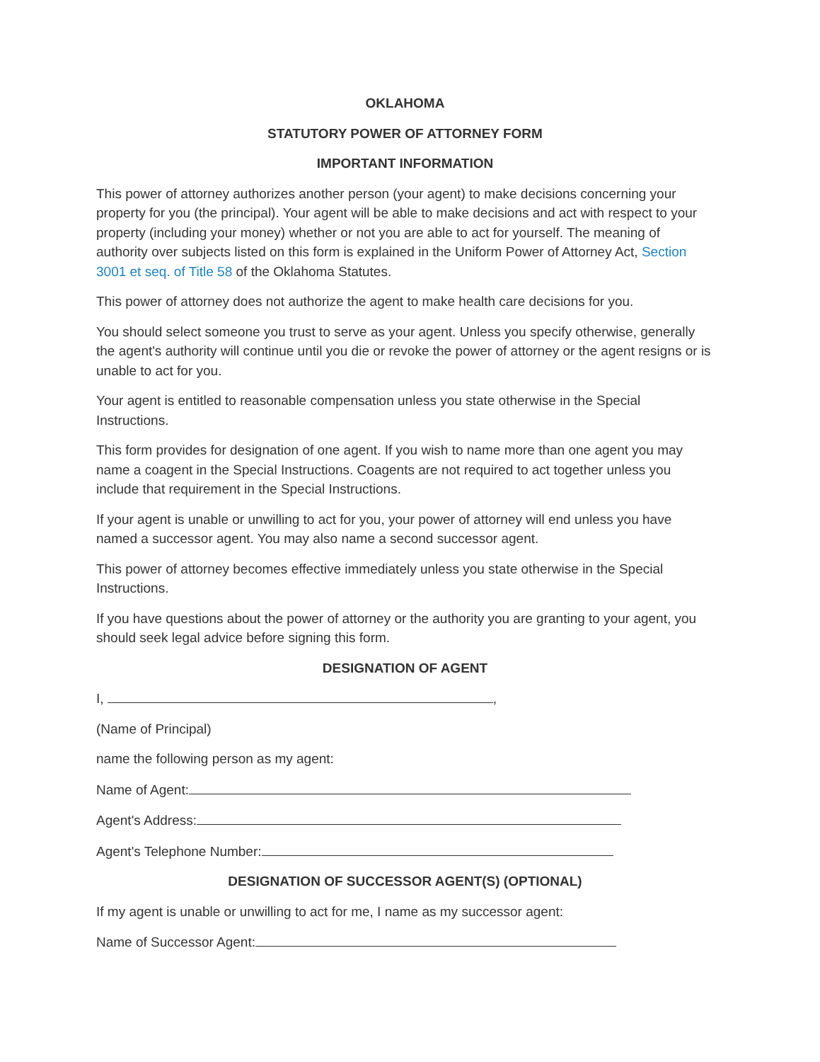OKLAHOMA
STATUTORY POWER OF ATTORNEY FORM
IMPORTANT INFORMATION
This power of attorney authorizes another person (your agent) to make decisions concerning your property for you (the principal). Your agent will be able to make decisions and act with respect to your property (including your money) whether or not you are able to act for yourself. The meaning of authority over subjects listed on this form is explained in the Uniform Power of Attorney Act, Section 3001 et seq. of Title 58 of the Oklahoma Statutes.
This power of attorney does not authorize the agent to make health care decisions for you.
You should select someone you trust to serve as your agent. Unless you specify otherwise, generally the agent's authority will continue until you die or revoke the power of attorney or the agent resigns or is unable to act for you.
Your agent is entitled to reasonable compensation unless you state otherwise in the Special Instructions.
This form provides for designation of one agent. If you wish to name more than one agent you may name a coagent in the Special Instructions. Coagents are not required to act together unless you include that requirement in the Special Instructions.
If your agent is unable or unwilling to act for you, your power of attorney will end unless you have named a successor agent. You may also name a second successor agent.
This power of attorney becomes effective immediately unless you state otherwise in the Special Instructions.
If you have questions about the power of attorney or the authority you are granting to your agent, you should seek legal advice before signing this form.
DESIGNATION OF AGENT
I, ,
(Name of Principal)
name the following person as my agent:
Name of Agent:
Agent's Address:
Agent's Telephone Number:
DESIGNATION OF SUCCESSOR AGENT(S) (OPTIONAL)
If my agent is unable or unwilling to act for me, I name as my successor agent:
Name of Successor Agent: